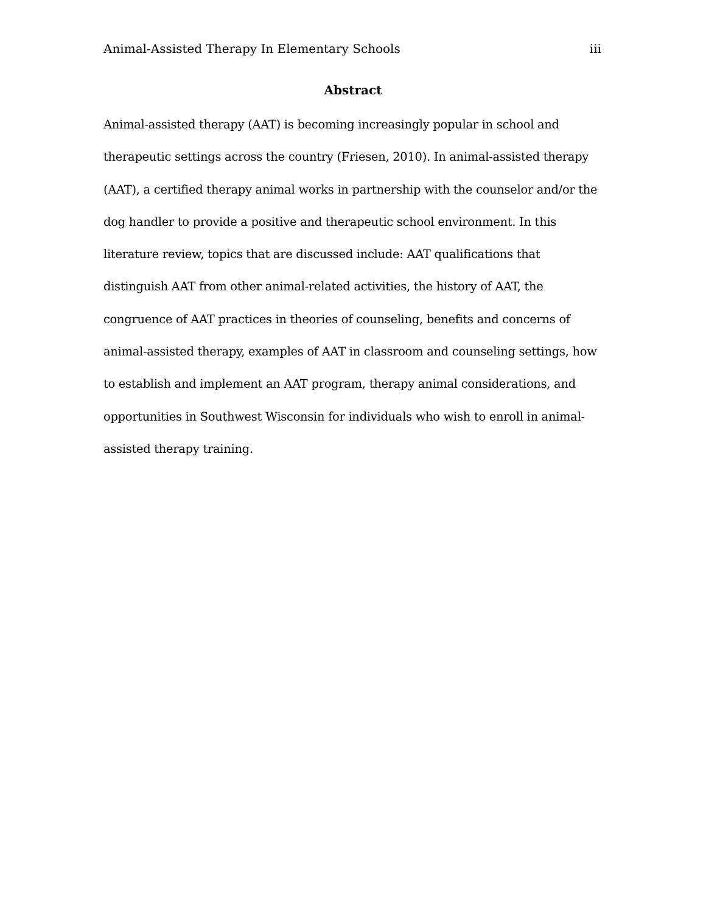Animal-Assisted Therapy In Elementary Schools iii
Abstract
Animal-assisted therapy (AAT) is becoming increasingly popular in school and therapeutic settings across the country (Friesen, 2010). In animal-assisted therapy (AAT), a certified therapy animal works in partnership with the counselor and/or the dog handler to provide a positive and therapeutic school environment. In this literature review, topics that are discussed include: AAT qualifications that distinguish AAT from other animal-related activities, the history of AAT, the congruence of AAT practices in theories of counseling, benefits and concerns of animal-assisted therapy, examples of AAT in classroom and counseling settings, how to establish and implement an AAT program, therapy animal considerations, and opportunities in Southwest Wisconsin for individuals who wish to enroll in animal-assisted therapy training.